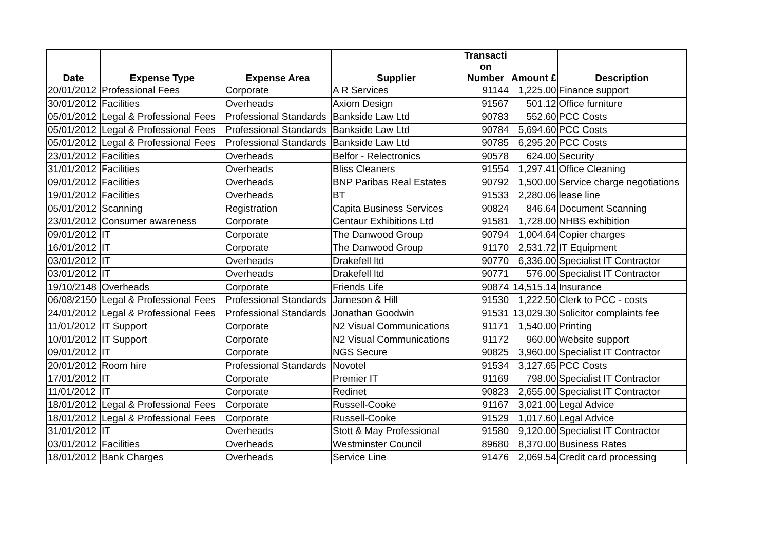| Date | Expense Type | Expense Area | Supplier | Transacti on Number | Amount £ | Description |
| --- | --- | --- | --- | --- | --- | --- |
| 20/01/2012 | Professional Fees | Corporate | A R Services | 91144 | 1,225.00 | Finance support |
| 30/01/2012 | Facilities | Overheads | Axiom Design | 91567 | 501.12 | Office furniture |
| 05/01/2012 | Legal & Professional Fees | Professional Standards | Bankside Law Ltd | 90783 | 552.60 | PCC Costs |
| 05/01/2012 | Legal & Professional Fees | Professional Standards | Bankside Law Ltd | 90784 | 5,694.60 | PCC Costs |
| 05/01/2012 | Legal & Professional Fees | Professional Standards | Bankside Law Ltd | 90785 | 6,295.20 | PCC Costs |
| 23/01/2012 | Facilities | Overheads | Belfor - Relectronics | 90578 | 624.00 | Security |
| 31/01/2012 | Facilities | Overheads | Bliss Cleaners | 91554 | 1,297.41 | Office Cleaning |
| 09/01/2012 | Facilities | Overheads | BNP Paribas Real Estates | 90792 | 1,500.00 | Service charge negotiations |
| 19/01/2012 | Facilities | Overheads | BT | 91533 | 2,280.06 | lease line |
| 05/01/2012 | Scanning | Registration | Capita Business Services | 90824 | 846.64 | Document Scanning |
| 23/01/2012 | Consumer awareness | Corporate | Centaur Exhibitions Ltd | 91581 | 1,728.00 | NHBS exhibition |
| 09/01/2012 | IT | Corporate | The Danwood Group | 90794 | 1,004.64 | Copier charges |
| 16/01/2012 | IT | Corporate | The Danwood Group | 91170 | 2,531.72 | IT Equipment |
| 03/01/2012 | IT | Overheads | Drakefell ltd | 90770 | 6,336.00 | Specialist IT Contractor |
| 03/01/2012 | IT | Overheads | Drakefell ltd | 90771 | 576.00 | Specialist IT Contractor |
| 19/10/2148 | Overheads | Corporate | Friends Life | 90874 | 14,515.14 | Insurance |
| 06/08/2150 | Legal & Professional Fees | Professional Standards | Jameson & Hill | 91530 | 1,222.50 | Clerk to PCC - costs |
| 24/01/2012 | Legal & Professional Fees | Professional Standards | Jonathan Goodwin | 91531 | 13,029.30 | Solicitor complaints fee |
| 11/01/2012 | IT Support | Corporate | N2 Visual Communications | 91171 | 1,540.00 | Printing |
| 10/01/2012 | IT Support | Corporate | N2 Visual Communications | 91172 | 960.00 | Website support |
| 09/01/2012 | IT | Corporate | NGS Secure | 90825 | 3,960.00 | Specialist IT Contractor |
| 20/01/2012 | Room hire | Professional Standards | Novotel | 91534 | 3,127.65 | PCC Costs |
| 17/01/2012 | IT | Corporate | Premier IT | 91169 | 798.00 | Specialist IT Contractor |
| 11/01/2012 | IT | Corporate | Redinet | 90823 | 2,655.00 | Specialist IT Contractor |
| 18/01/2012 | Legal & Professional Fees | Corporate | Russell-Cooke | 91167 | 3,021.00 | Legal Advice |
| 18/01/2012 | Legal & Professional Fees | Corporate | Russell-Cooke | 91529 | 1,017.60 | Legal Advice |
| 31/01/2012 | IT | Overheads | Stott & May Professional | 91580 | 9,120.00 | Specialist IT Contractor |
| 03/01/2012 | Facilities | Overheads | Westminster Council | 89680 | 8,370.00 | Business Rates |
| 18/01/2012 | Bank Charges | Overheads | Service Line | 91476 | 2,069.54 | Credit card processing |